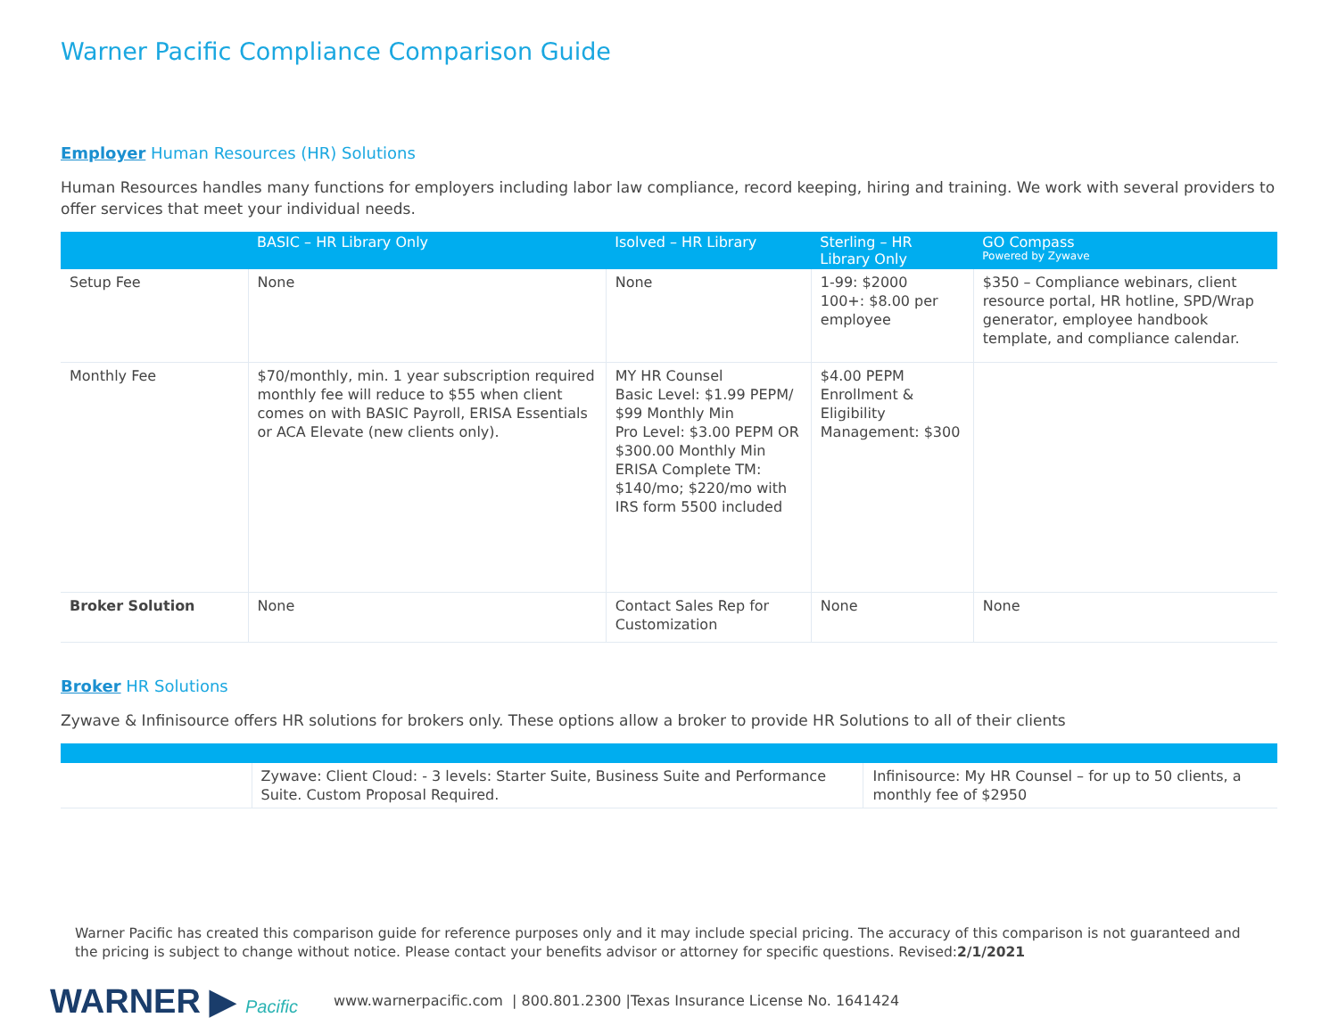Warner Pacific Compliance Comparison Guide
Employer Human Resources (HR) Solutions
Human Resources handles many functions for employers including labor law compliance, record keeping, hiring and training. We work with several providers to offer services that meet your individual needs.
| | BASIC – HR Library Only | Isolved – HR Library | Sterling – HR Library Only | GO Compass Powered by Zywave |
| --- | --- | --- | --- | --- |
| Setup Fee | None | None | 1-99: $2000 100+: $8.00 per employee | $350 – Compliance webinars, client resource portal, HR hotline, SPD/Wrap generator, employee handbook template, and compliance calendar. |
| Monthly Fee | $70/monthly, min. 1 year subscription required monthly fee will reduce to $55 when client comes on with BASIC Payroll, ERISA Essentials or ACA Elevate (new clients only). | MY HR Counsel Basic Level: $1.99 PEPM/ $99 Monthly Min Pro Level: $3.00 PEPM OR $300.00 Monthly Min ERISA Complete TM: $140/mo; $220/mo with IRS form 5500 included | $4.00 PEPM Enrollment & Eligibility Management: $300 | |
| Broker Solution | None | Contact Sales Rep for Customization | None | None |
Broker HR Solutions
Zywave & Infinisource offers HR solutions for brokers only. These options allow a broker to provide HR Solutions to all of their clients
| | Zywave: Client Cloud: - 3 levels: Starter Suite, Business Suite and Performance Suite. Custom Proposal Required. | Infinisource: My HR Counsel – for up to 50 clients, a monthly fee of $2950 |
Warner Pacific has created this comparison guide for reference purposes only and it may include special pricing. The accuracy of this comparison is not guaranteed and the pricing is subject to change without notice. Please contact your benefits advisor or attorney for specific questions. Revised:2/1/2021
WARNER ▶ Pacific
www.warnerpacific.com | 800.801.2300 |Texas Insurance License No. 1641424